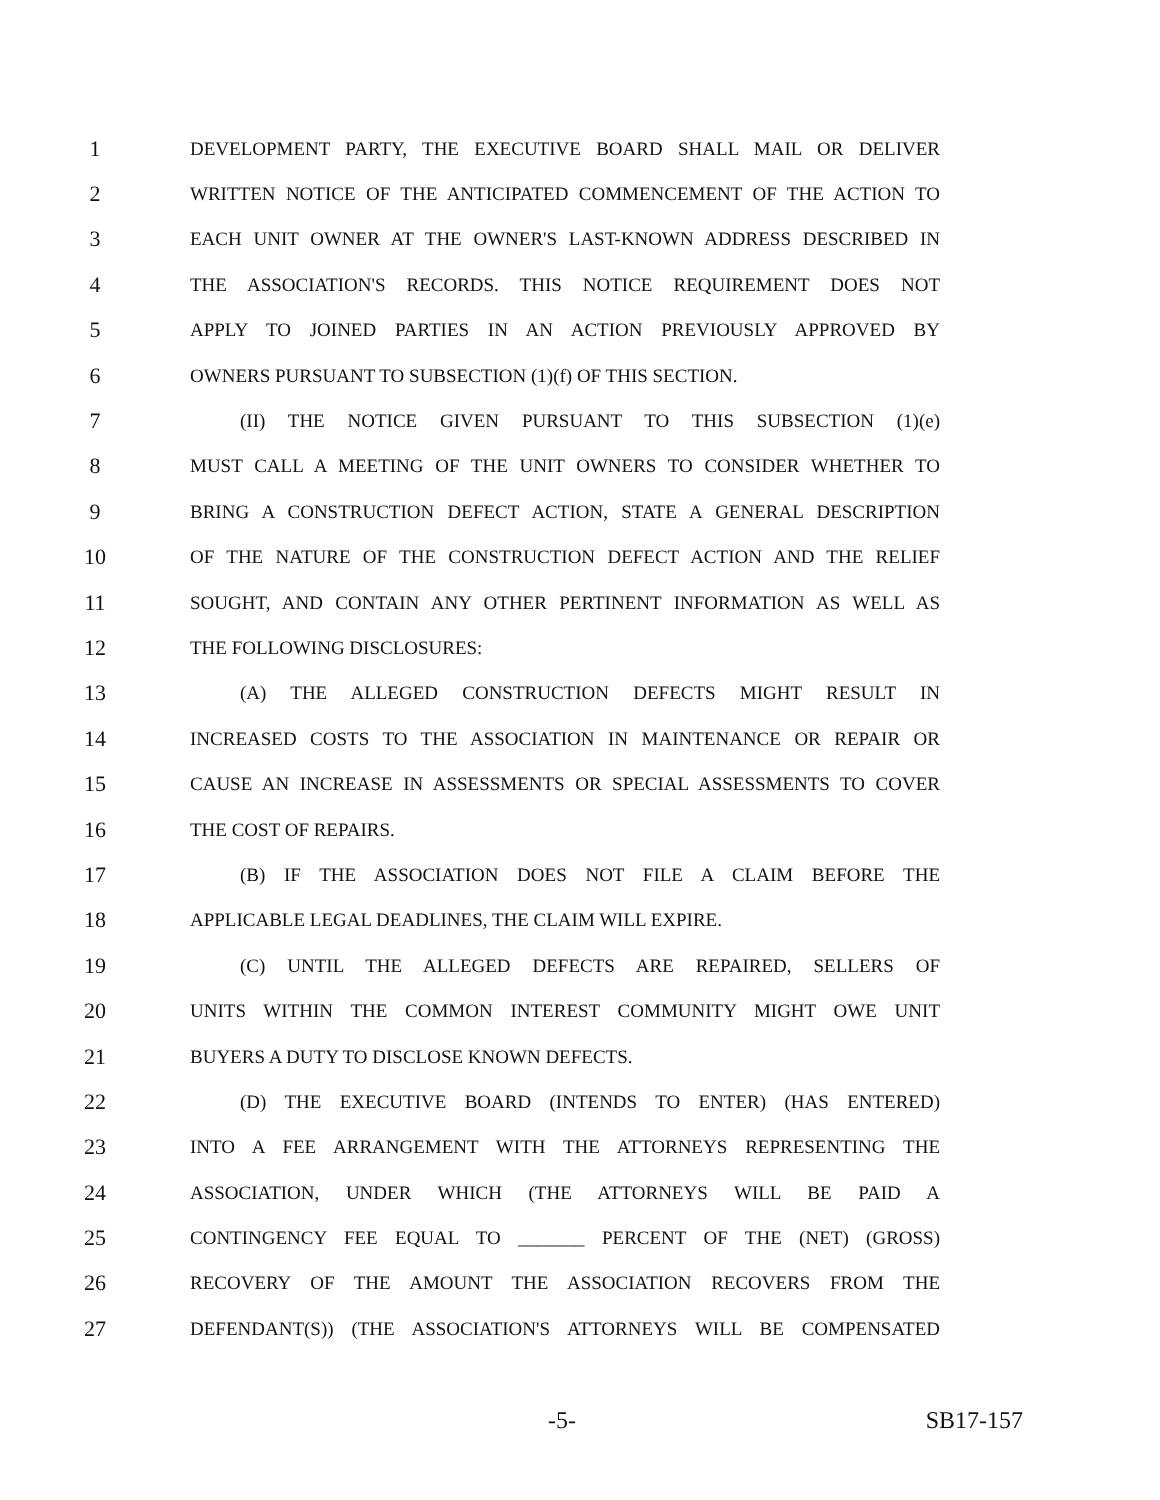1 DEVELOPMENT PARTY, THE EXECUTIVE BOARD SHALL MAIL OR DELIVER
2 WRITTEN NOTICE OF THE ANTICIPATED COMMENCEMENT OF THE ACTION TO
3 EACH UNIT OWNER AT THE OWNER'S LAST-KNOWN ADDRESS DESCRIBED IN
4 THE ASSOCIATION'S RECORDS. THIS NOTICE REQUIREMENT DOES NOT
5 APPLY TO JOINED PARTIES IN AN ACTION PREVIOUSLY APPROVED BY
6 OWNERS PURSUANT TO SUBSECTION (1)(f) OF THIS SECTION.
7 (II) THE NOTICE GIVEN PURSUANT TO THIS SUBSECTION (1)(e)
8 MUST CALL A MEETING OF THE UNIT OWNERS TO CONSIDER WHETHER TO
9 BRING A CONSTRUCTION DEFECT ACTION, STATE A GENERAL DESCRIPTION
10 OF THE NATURE OF THE CONSTRUCTION DEFECT ACTION AND THE RELIEF
11 SOUGHT, AND CONTAIN ANY OTHER PERTINENT INFORMATION AS WELL AS
12 THE FOLLOWING DISCLOSURES:
13 (A) THE ALLEGED CONSTRUCTION DEFECTS MIGHT RESULT IN
14 INCREASED COSTS TO THE ASSOCIATION IN MAINTENANCE OR REPAIR OR
15 CAUSE AN INCREASE IN ASSESSMENTS OR SPECIAL ASSESSMENTS TO COVER
16 THE COST OF REPAIRS.
17 (B) IF THE ASSOCIATION DOES NOT FILE A CLAIM BEFORE THE
18 APPLICABLE LEGAL DEADLINES, THE CLAIM WILL EXPIRE.
19 (C) UNTIL THE ALLEGED DEFECTS ARE REPAIRED, SELLERS OF
20 UNITS WITHIN THE COMMON INTEREST COMMUNITY MIGHT OWE UNIT
21 BUYERS A DUTY TO DISCLOSE KNOWN DEFECTS.
22 (D) THE EXECUTIVE BOARD (INTENDS TO ENTER) (HAS ENTERED)
23 INTO A FEE ARRANGEMENT WITH THE ATTORNEYS REPRESENTING THE
24 ASSOCIATION, UNDER WHICH (THE ATTORNEYS WILL BE PAID A
25 CONTINGENCY FEE EQUAL TO _______ PERCENT OF THE (NET) (GROSS)
26 RECOVERY OF THE AMOUNT THE ASSOCIATION RECOVERS FROM THE
27 DEFENDANT(S)) (THE ASSOCIATION'S ATTORNEYS WILL BE COMPENSATED
-5- SB17-157